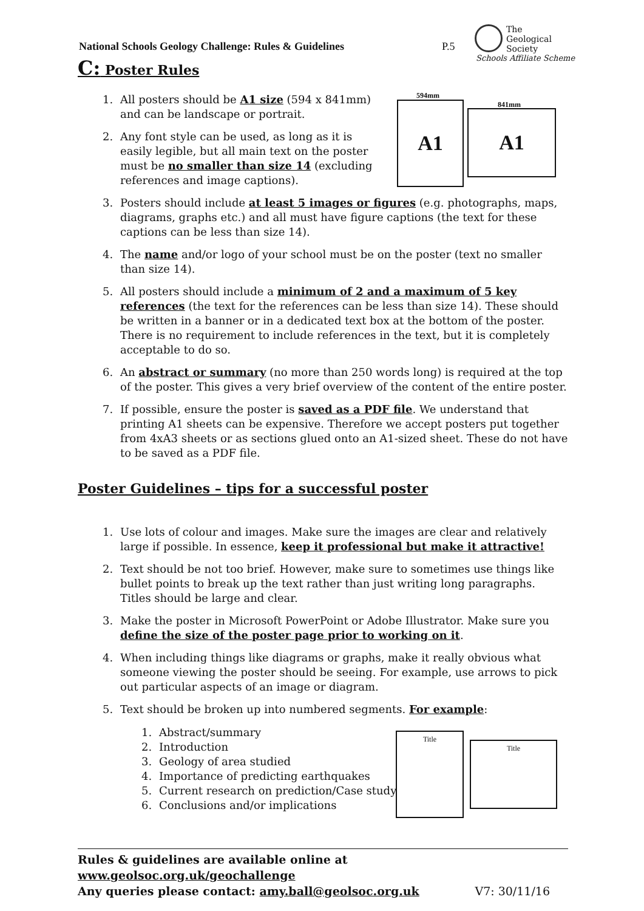National Schools Geology Challenge: Rules & Guidelines
P.5
The
Geological
Society
Schools Affiliate Scheme
C: Poster Rules
594mm
841mm
A1 A1
1. All posters should be A1 size (594 x 841mm) and can be landscape or portrait.
2. Any font style can be used, as long as it is easily legible, but all main text on the poster must be no smaller than size 14 (excluding references and image captions).
3. Posters should include at least 5 images or figures (e.g. photographs, maps, diagrams, graphs etc.) and all must have figure captions (the text for these captions can be less than size 14).
4. The name and/or logo of your school must be on the poster (text no smaller than size 14).
5. All posters should include a minimum of 2 and a maximum of 5 key references (the text for the references can be less than size 14). These should be written in a banner or in a dedicated text box at the bottom of the poster. There is no requirement to include references in the text, but it is completely acceptable to do so.
6. An abstract or summary (no more than 250 words long) is required at the top of the poster. This gives a very brief overview of the content of the entire poster.
7. If possible, ensure the poster is saved as a PDF file. We understand that printing A1 sheets can be expensive. Therefore we accept posters put together from 4xA3 sheets or as sections glued onto an A1-sized sheet. These do not have to be saved as a PDF file.
Poster Guidelines – tips for a successful poster
1. Use lots of colour and images. Make sure the images are clear and relatively large if possible. In essence, keep it professional but make it attractive!
2. Text should be not too brief. However, make sure to sometimes use things like bullet points to break up the text rather than just writing long paragraphs. Titles should be large and clear.
3. Make the poster in Microsoft PowerPoint or Adobe Illustrator. Make sure you define the size of the poster page prior to working on it.
4. When including things like diagrams or graphs, make it really obvious what someone viewing the poster should be seeing. For example, use arrows to pick out particular aspects of an image or diagram.
5. Text should be broken up into numbered segments. For example:
1. Abstract/summary
2. Introduction
3. Geology of area studied
4. Importance of predicting earthquakes
5. Current research on prediction/Case study
6. Conclusions and/or implications
Title
Title
Rules & guidelines are available online at www.geolsoc.org.uk/geochallenge
Any queries please contact: amy.ball@geolsoc.org.uk V7: 30/11/16